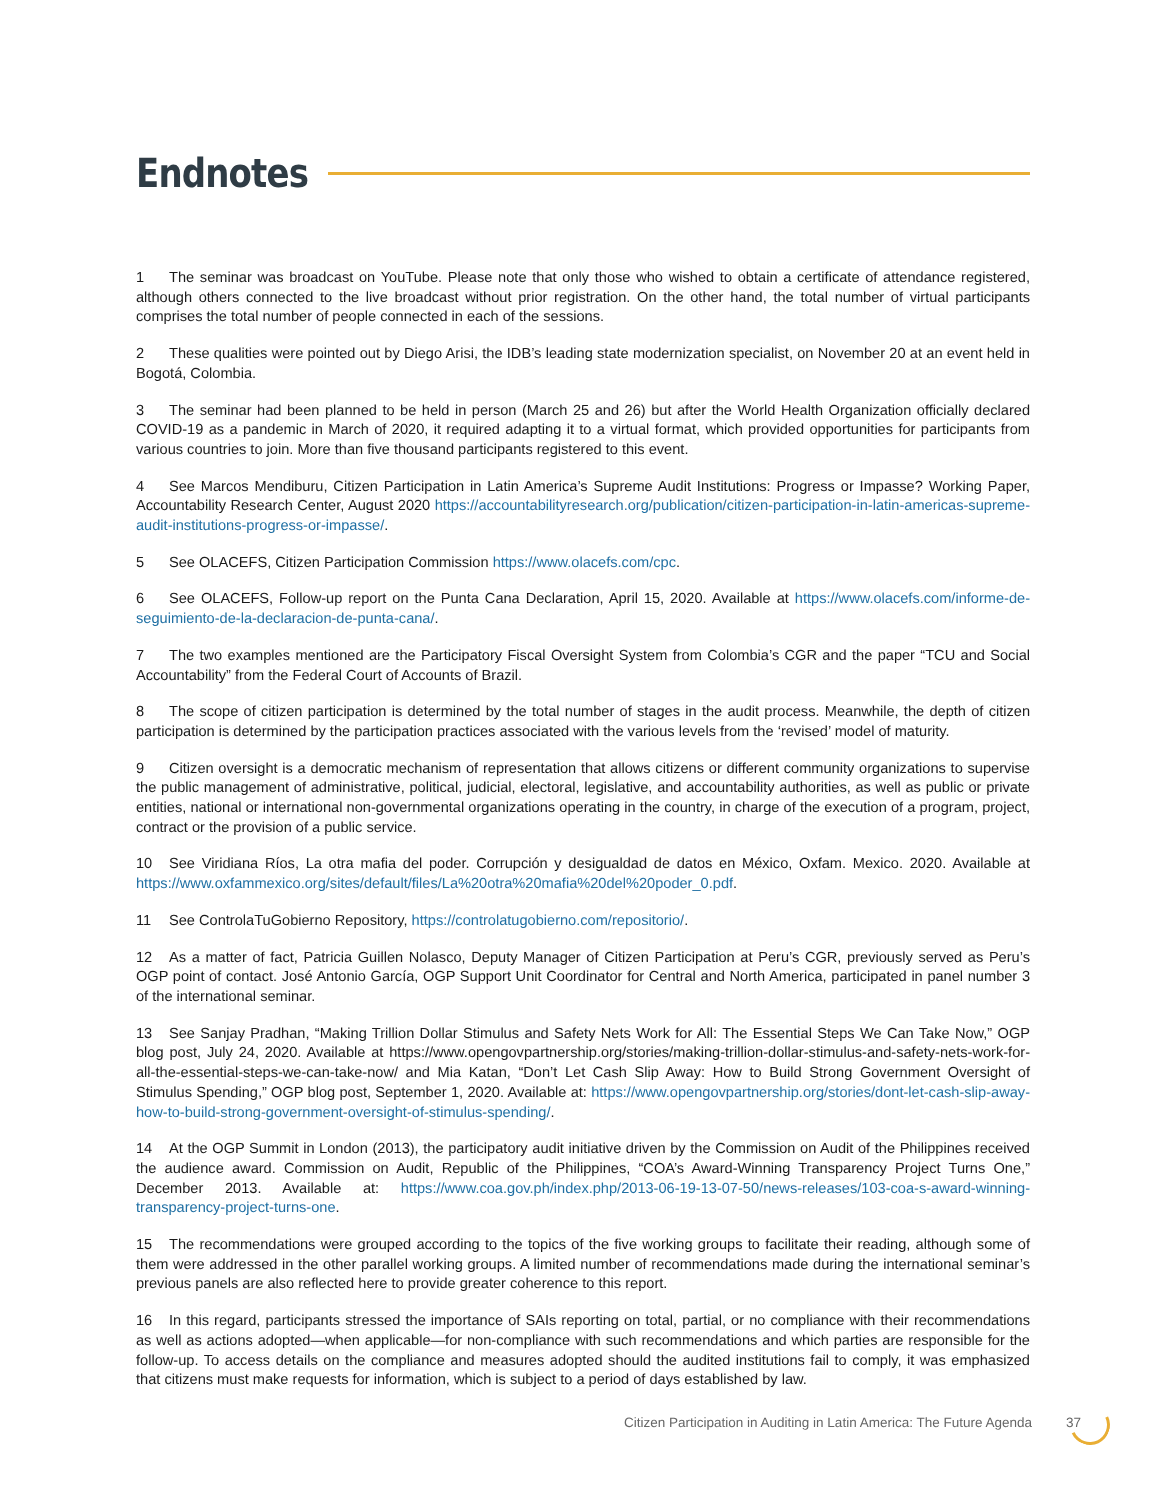Endnotes
1 The seminar was broadcast on YouTube. Please note that only those who wished to obtain a certificate of attendance registered, although others connected to the live broadcast without prior registration. On the other hand, the total number of virtual participants comprises the total number of people connected in each of the sessions.
2 These qualities were pointed out by Diego Arisi, the IDB’s leading state modernization specialist, on November 20 at an event held in Bogotá, Colombia.
3 The seminar had been planned to be held in person (March 25 and 26) but after the World Health Organization officially declared COVID-19 as a pandemic in March of 2020, it required adapting it to a virtual format, which provided opportunities for participants from various countries to join. More than five thousand participants registered to this event.
4 See Marcos Mendiburu, Citizen Participation in Latin America’s Supreme Audit Institutions: Progress or Impasse? Working Paper, Accountability Research Center, August 2020 https://accountabilityresearch.org/publication/citizen-participation-in-latin-americas-supreme-audit-institutions-progress-or-impasse/.
5 See OLACEFS, Citizen Participation Commission https://www.olacefs.com/cpc.
6 See OLACEFS, Follow-up report on the Punta Cana Declaration, April 15, 2020. Available at https://www.olacefs.com/informe-de-seguimiento-de-la-declaracion-de-punta-cana/.
7 The two examples mentioned are the Participatory Fiscal Oversight System from Colombia’s CGR and the paper “TCU and Social Accountability” from the Federal Court of Accounts of Brazil.
8 The scope of citizen participation is determined by the total number of stages in the audit process. Meanwhile, the depth of citizen participation is determined by the participation practices associated with the various levels from the ‘revised’ model of maturity.
9 Citizen oversight is a democratic mechanism of representation that allows citizens or different community organizations to supervise the public management of administrative, political, judicial, electoral, legislative, and accountability authorities, as well as public or private entities, national or international non-governmental organizations operating in the country, in charge of the execution of a program, project, contract or the provision of a public service.
10 See Viridiana Ríos, La otra mafia del poder. Corrupción y desigualdad de datos en México, Oxfam. Mexico. 2020. Available at https://www.oxfammexico.org/sites/default/files/La%20otra%20mafia%20del%20poder_0.pdf.
11 See ControlaTuGobierno Repository, https://controlatugobierno.com/repositorio/.
12 As a matter of fact, Patricia Guillen Nolasco, Deputy Manager of Citizen Participation at Peru’s CGR, previously served as Peru’s OGP point of contact. José Antonio García, OGP Support Unit Coordinator for Central and North America, participated in panel number 3 of the international seminar.
13 See Sanjay Pradhan, “Making Trillion Dollar Stimulus and Safety Nets Work for All: The Essential Steps We Can Take Now,” OGP blog post, July 24, 2020. Available at https://www.opengovpartnership.org/stories/making-trillion-dollar-stimulus-and-safety-nets-work-for-all-the-essential-steps-we-can-take-now/ and Mia Katan, “Don’t Let Cash Slip Away: How to Build Strong Government Oversight of Stimulus Spending,” OGP blog post, September 1, 2020. Available at: https://www.opengovpartnership.org/stories/dont-let-cash-slip-away-how-to-build-strong-government-oversight-of-stimulus-spending/.
14 At the OGP Summit in London (2013), the participatory audit initiative driven by the Commission on Audit of the Philippines received the audience award. Commission on Audit, Republic of the Philippines, “COA’s Award-Winning Transparency Project Turns One,” December 2013. Available at: https://www.coa.gov.ph/index.php/2013-06-19-13-07-50/news-releases/103-coa-s-award-winning-transparency-project-turns-one.
15 The recommendations were grouped according to the topics of the five working groups to facilitate their reading, although some of them were addressed in the other parallel working groups. A limited number of recommendations made during the international seminar’s previous panels are also reflected here to provide greater coherence to this report.
16 In this regard, participants stressed the importance of SAIs reporting on total, partial, or no compliance with their recommendations as well as actions adopted—when applicable—for non-compliance with such recommendations and which parties are responsible for the follow-up. To access details on the compliance and measures adopted should the audited institutions fail to comply, it was emphasized that citizens must make requests for information, which is subject to a period of days established by law.
Citizen Participation in Auditing in Latin America: The Future Agenda 37